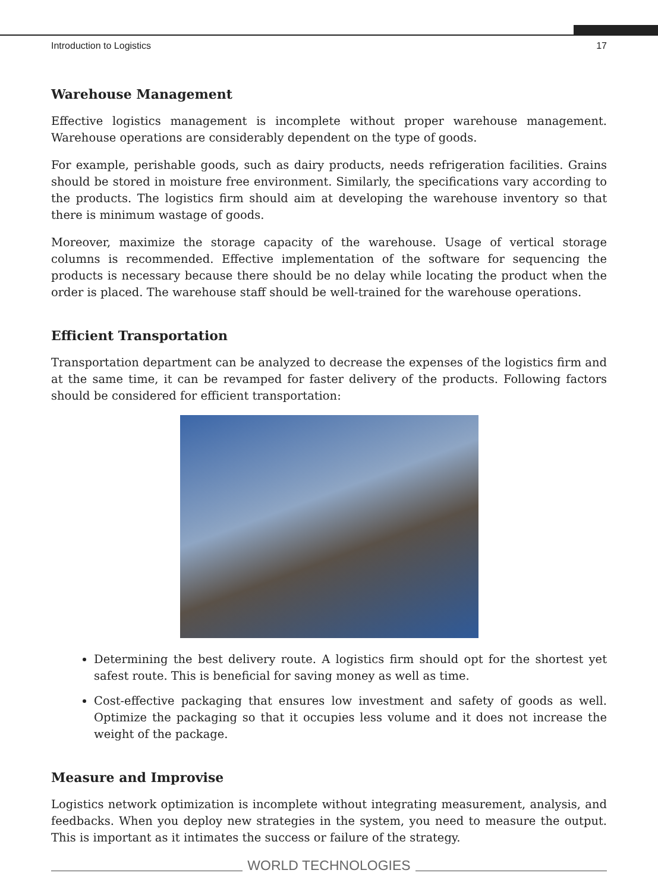Introduction to Logistics 17
Warehouse Management
Effective logistics management is incomplete without proper warehouse management. Warehouse operations are considerably dependent on the type of goods.
For example, perishable goods, such as dairy products, needs refrigeration facilities. Grains should be stored in moisture free environment. Similarly, the specifications vary according to the products. The logistics firm should aim at developing the warehouse inventory so that there is minimum wastage of goods.
Moreover, maximize the storage capacity of the warehouse. Usage of vertical storage columns is recommended. Effective implementation of the software for sequencing the products is necessary because there should be no delay while locating the product when the order is placed. The warehouse staff should be well-trained for the warehouse operations.
Efficient Transportation
Transportation department can be analyzed to decrease the expenses of the logistics firm and at the same time, it can be revamped for faster delivery of the products. Following factors should be considered for efficient transportation:
Determining the best delivery route. A logistics firm should opt for the shortest yet safest route. This is beneficial for saving money as well as time.
Cost-effective packaging that ensures low investment and safety of goods as well. Optimize the packaging so that it occupies less volume and it does not increase the weight of the package.
Measure and Improvise
Logistics network optimization is incomplete without integrating measurement, analysis, and feedbacks. When you deploy new strategies in the system, you need to measure the output. This is important as it intimates the success or failure of the strategy.
WORLD TECHNOLOGIES